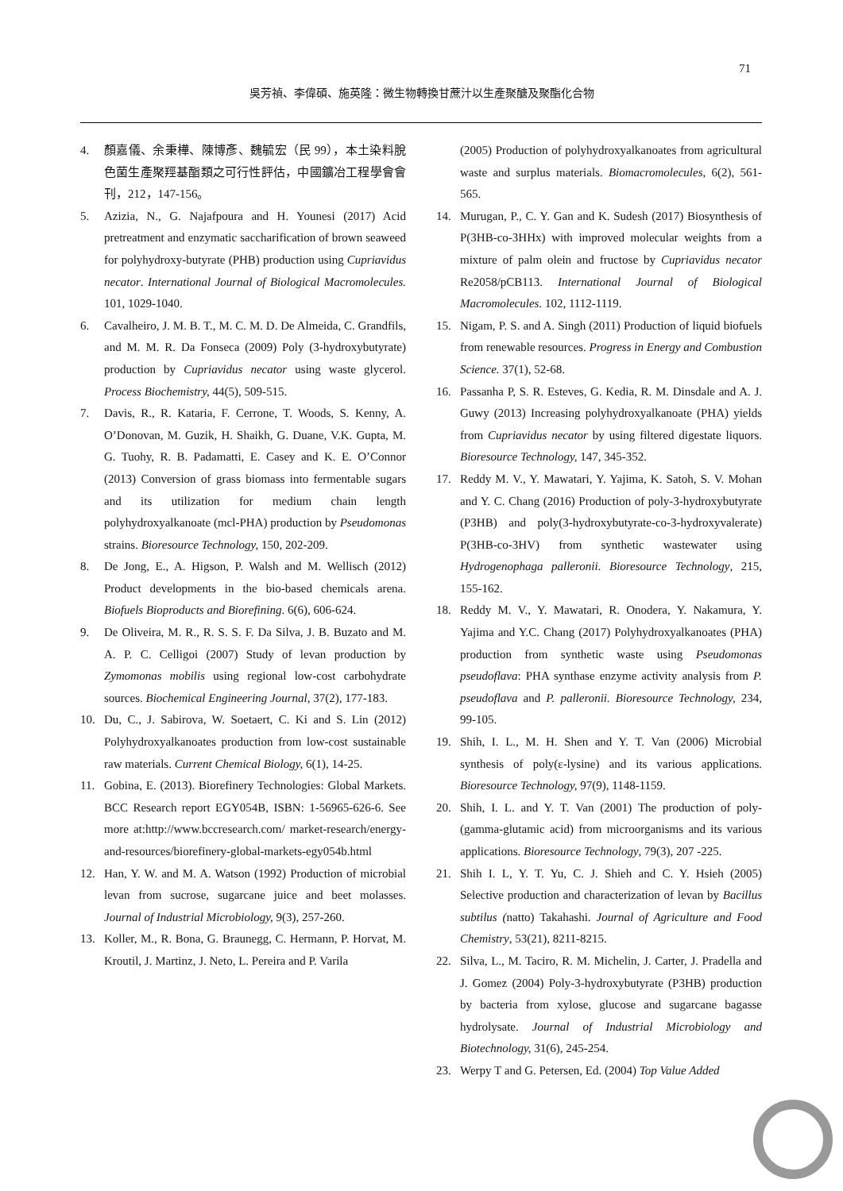71
吳芳禎、李偉碩、施英隆：微生物轉換甘蔗汁以生產聚醣及聚酯化合物
4. 顏嘉儀、余秉樺、陳博彥、魏毓宏（民 99），本土染料脫色菌生產聚羥基酯類之可行性評估，中國鑛冶工程學會會刊，212，147-156。
5. Azizia, N., G. Najafpoura and H. Younesi (2017) Acid pretreatment and enzymatic saccharification of brown seaweed for polyhydroxy-butyrate (PHB) production using Cupriavidus necator. International Journal of Biological Macromolecules. 101, 1029-1040.
6. Cavalheiro, J. M. B. T., M. C. M. D. De Almeida, C. Grandfils, and M. M. R. Da Fonseca (2009) Poly (3-hydroxybutyrate) production by Cupriavidus necator using waste glycerol. Process Biochemistry, 44(5), 509-515.
7. Davis, R., R. Kataria, F. Cerrone, T. Woods, S. Kenny, A. O’Donovan, M. Guzik, H. Shaikh, G. Duane, V.K. Gupta, M. G. Tuohy, R. B. Padamatti, E. Casey and K. E. O’Connor (2013) Conversion of grass biomass into fermentable sugars and its utilization for medium chain length polyhydroxyalkanoate (mcl-PHA) production by Pseudomonas strains. Bioresource Technology, 150, 202-209.
8. De Jong, E., A. Higson, P. Walsh and M. Wellisch (2012) Product developments in the bio-based chemicals arena. Biofuels Bioproducts and Biorefining. 6(6), 606-624.
9. De Oliveira, M. R., R. S. S. F. Da Silva, J. B. Buzato and M. A. P. C. Celligoi (2007) Study of levan production by Zymomonas mobilis using regional low-cost carbohydrate sources. Biochemical Engineering Journal, 37(2), 177-183.
10. Du, C., J. Sabirova, W. Soetaert, C. Ki and S. Lin (2012) Polyhydroxyalkanoates production from low-cost sustainable raw materials. Current Chemical Biology, 6(1), 14-25.
11. Gobina, E. (2013). Biorefinery Technologies: Global Markets. BCC Research report EGY054B, ISBN: 1-56965-626-6. See more at:http://www.bccresearch.com/ market-research/energy-and-resources/biorefinery-global-markets-egy054b.html
12. Han, Y. W. and M. A. Watson (1992) Production of microbial levan from sucrose, sugarcane juice and beet molasses. Journal of Industrial Microbiology, 9(3), 257-260.
13. Koller, M., R. Bona, G. Braunegg, C. Hermann, P. Horvat, M. Kroutil, J. Martinz, J. Neto, L. Pereira and P. Varila
(2005) Production of polyhydroxyalkanoates from agricultural waste and surplus materials. Biomacromolecules, 6(2), 561-565.
14. Murugan, P., C. Y. Gan and K. Sudesh (2017) Biosynthesis of P(3HB-co-3HHx) with improved molecular weights from a mixture of palm olein and fructose by Cupriavidus necator Re2058/pCB113. International Journal of Biological Macromolecules. 102, 1112-1119.
15. Nigam, P. S. and A. Singh (2011) Production of liquid biofuels from renewable resources. Progress in Energy and Combustion Science. 37(1), 52-68.
16. Passanha P, S. R. Esteves, G. Kedia, R. M. Dinsdale and A. J. Guwy (2013) Increasing polyhydroxyalkanoate (PHA) yields from Cupriavidus necator by using filtered digestate liquors. Bioresource Technology, 147, 345-352.
17. Reddy M. V., Y. Mawatari, Y. Yajima, K. Satoh, S. V. Mohan and Y. C. Chang (2016) Production of poly-3-hydroxybutyrate (P3HB) and poly(3-hydroxybutyrate-co-3-hydroxyvalerate) P(3HB-co-3HV) from synthetic wastewater using Hydrogenophaga palleronii. Bioresource Technology, 215, 155-162.
18. Reddy M. V., Y. Mawatari, R. Onodera, Y. Nakamura, Y. Yajima and Y.C. Chang (2017) Polyhydroxyalkanoates (PHA) production from synthetic waste using Pseudomonas pseudoflava: PHA synthase enzyme activity analysis from P. pseudoflava and P. palleronii. Bioresource Technology, 234, 99-105.
19. Shih, I. L., M. H. Shen and Y. T. Van (2006) Microbial synthesis of poly(ε-lysine) and its various applications. Bioresource Technology, 97(9), 1148-1159.
20. Shih, I. L. and Y. T. Van (2001) The production of poly-(gamma-glutamic acid) from microorganisms and its various applications. Bioresource Technology, 79(3), 207 -225.
21. Shih I. L, Y. T. Yu, C. J. Shieh and C. Y. Hsieh (2005) Selective production and characterization of levan by Bacillus subtilus (natto) Takahashi. Journal of Agriculture and Food Chemistry, 53(21), 8211-8215.
22. Silva, L., M. Taciro, R. M. Michelin, J. Carter, J. Pradella and J. Gomez (2004) Poly-3-hydroxybutyrate (P3HB) production by bacteria from xylose, glucose and sugarcane bagasse hydrolysate. Journal of Industrial Microbiology and Biotechnology, 31(6), 245-254.
23. Werpy T and G. Petersen, Ed. (2004) Top Value Added